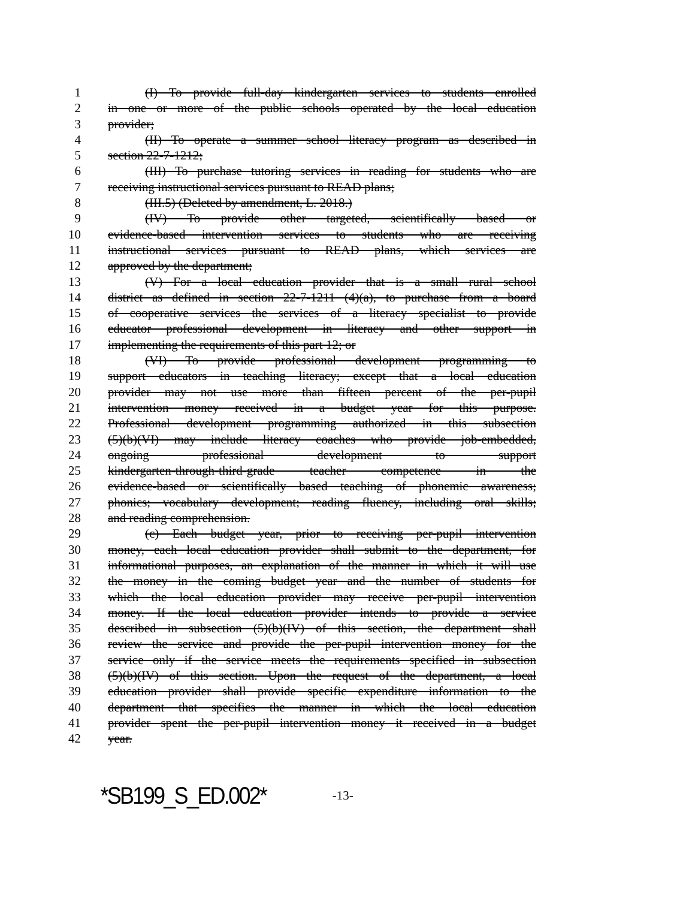1 (I) To provide full-day kindergarten services to students enrolled
2 in one or more of the public schools operated by the local education
3 provider;
4 (II) To operate a summer school literacy program as described in
5 section 22-7-1212;
6 (III) To purchase tutoring services in reading for students who are
7 receiving instructional services pursuant to READ plans;
8 (III.5) (Deleted by amendment, L. 2018.)
9 (IV) To provide other targeted, scientifically based or
10 evidence-based intervention services to students who are receiving
11 instructional services pursuant to READ plans, which services are
12 approved by the department;
13 (V) For a local education provider that is a small rural school
14 district as defined in section 22-7-1211 (4)(a), to purchase from a board
15 of cooperative services the services of a literacy specialist to provide
16 educator professional development in literacy and other support in
17 implementing the requirements of this part 12; or
18 (VI) To provide professional development programming to
19 support educators in teaching literacy; except that a local education
20 provider may not use more than fifteen percent of the per-pupil
21 intervention money received in a budget year for this purpose.
22 Professional development programming authorized in this subsection
23 (5)(b)(VI) may include literacy coaches who provide job-embedded,
24 ongoing professional development to support
25 kindergarten-through-third-grade teacher competence in the
26 evidence-based or scientifically based teaching of phonemic awareness;
27 phonics; vocabulary development; reading fluency, including oral skills;
28 and reading comprehension.
29 (c) Each budget year, prior to receiving per-pupil intervention
30 money, each local education provider shall submit to the department, for
31 informational purposes, an explanation of the manner in which it will use
32 the money in the coming budget year and the number of students for
33 which the local education provider may receive per-pupil intervention
34 money. If the local education provider intends to provide a service
35 described in subsection (5)(b)(IV) of this section, the department shall
36 review the service and provide the per-pupil intervention money for the
37 service only if the service meets the requirements specified in subsection
38 (5)(b)(IV) of this section. Upon the request of the department, a local
39 education provider shall provide specific expenditure information to the
40 department that specifies the manner in which the local education
41 provider spent the per-pupil intervention money it received in a budget
42 year.
*SB199_S_ED.002* -13-